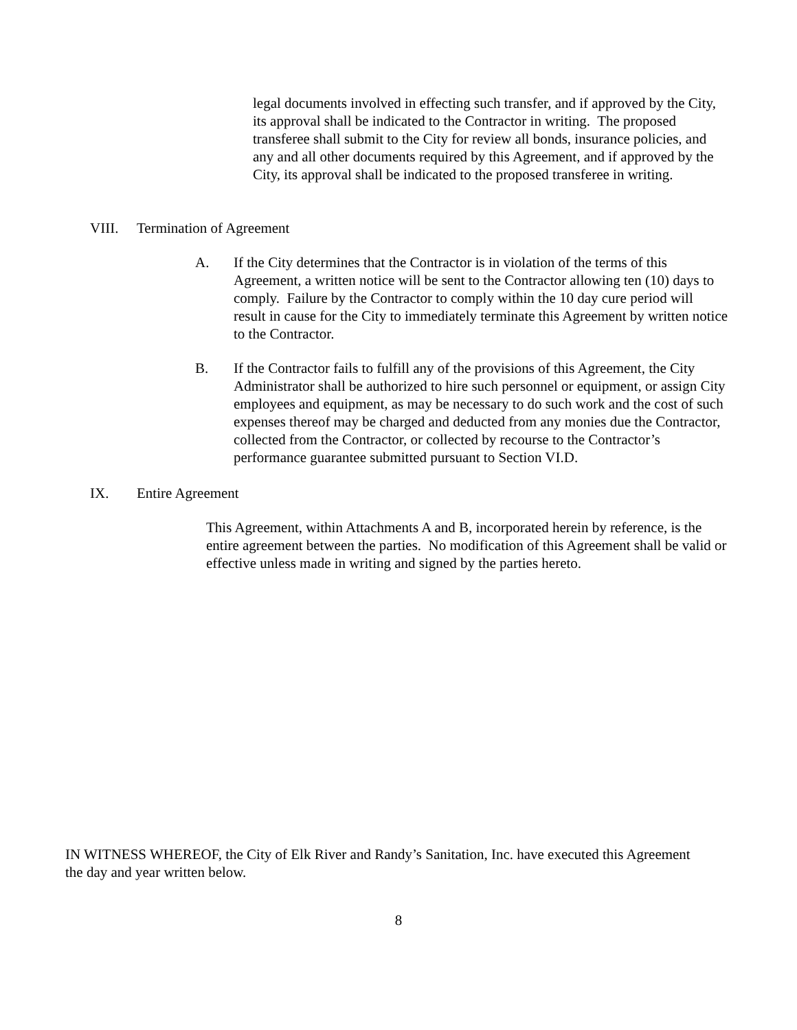legal documents involved in effecting such transfer, and if approved by the City, its approval shall be indicated to the Contractor in writing. The proposed transferee shall submit to the City for review all bonds, insurance policies, and any and all other documents required by this Agreement, and if approved by the City, its approval shall be indicated to the proposed transferee in writing.
VIII. Termination of Agreement
A. If the City determines that the Contractor is in violation of the terms of this Agreement, a written notice will be sent to the Contractor allowing ten (10) days to comply. Failure by the Contractor to comply within the 10 day cure period will result in cause for the City to immediately terminate this Agreement by written notice to the Contractor.
B. If the Contractor fails to fulfill any of the provisions of this Agreement, the City Administrator shall be authorized to hire such personnel or equipment, or assign City employees and equipment, as may be necessary to do such work and the cost of such expenses thereof may be charged and deducted from any monies due the Contractor, collected from the Contractor, or collected by recourse to the Contractor’s performance guarantee submitted pursuant to Section VI.D.
IX. Entire Agreement
This Agreement, within Attachments A and B, incorporated herein by reference, is the entire agreement between the parties. No modification of this Agreement shall be valid or effective unless made in writing and signed by the parties hereto.
IN WITNESS WHEREOF, the City of Elk River and Randy’s Sanitation, Inc. have executed this Agreement the day and year written below.
8